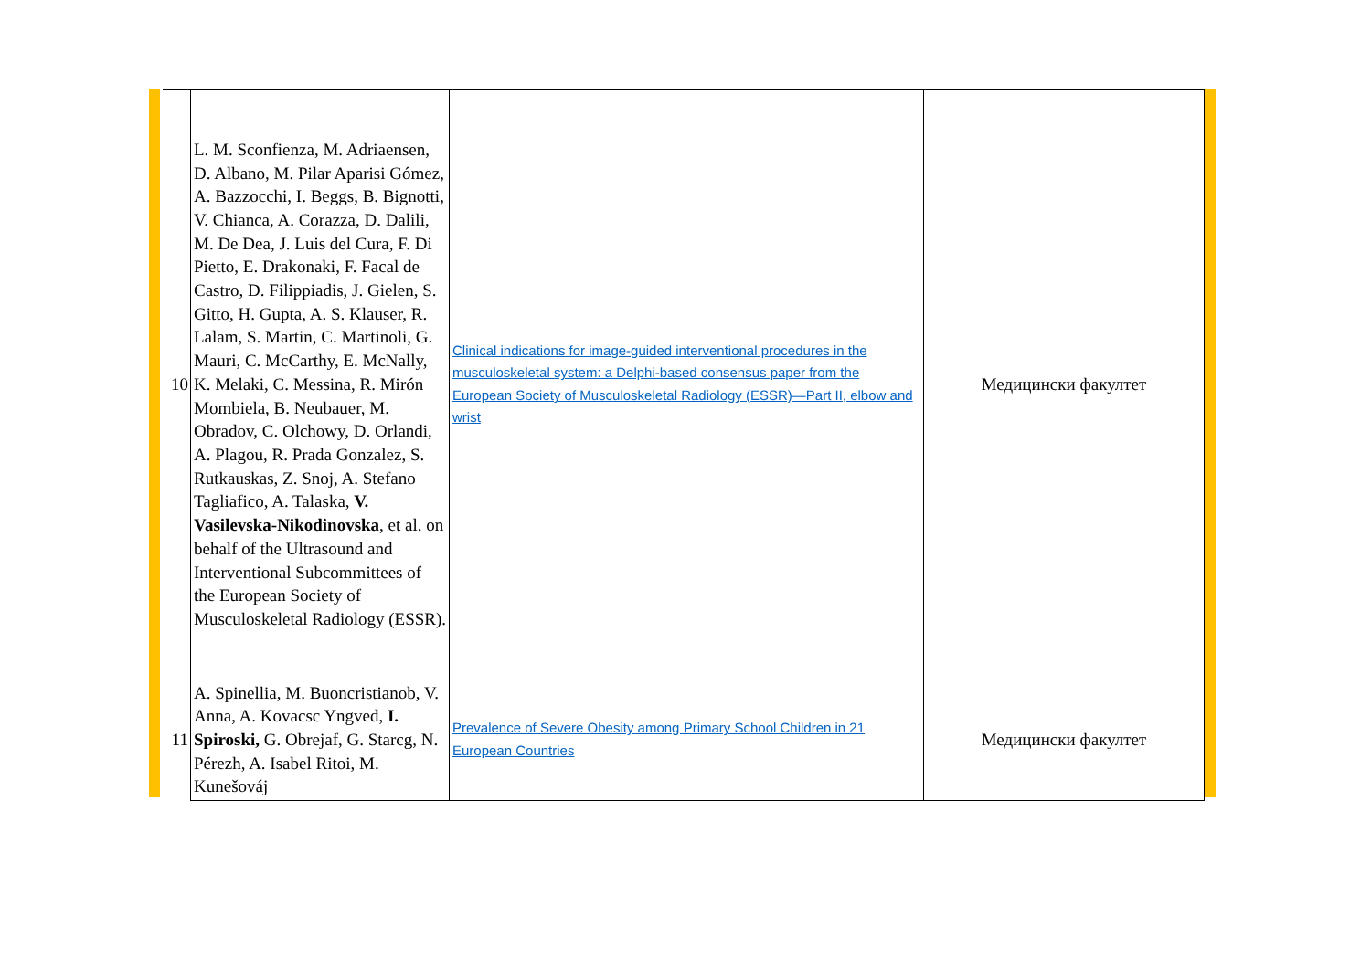| 10 | L. M. Sconfienza, M. Adriaensen, D. Albano, M. Pilar Aparisi Gómez, A. Bazzocchi, I. Beggs, B. Bignotti, V. Chianca, A. Corazza, D. Dalili, M. De Dea, J. Luis del Cura, F. Di Pietto, E. Drakonaki, F. Facal de Castro, D. Filippiadis, J. Gielen, S. Gitto, H. Gupta, A. S. Klauser, R. Lalam, S. Martin, C. Martinoli, G. Mauri, C. McCarthy, E. McNally, K. Melaki, C. Messina, R. Mirón Mombiela, B. Neubauer, M. Obradov, C. Olchowy, D. Orlandi, A. Plagou, R. Prada Gonzalez, S. Rutkauskas, Z. Snoj, A. Stefano Tagliafico, A. Talaska, V. Vasilevska-Nikodinovska , et al. on behalf of the Ultrasound and Interventional Subcommittees of the European Society of Musculoskeletal Radiology (ESSR). | Clinical indications for image-guided interventional procedures in the musculoskeletal system: a Delphi-based consensus paper from the European Society of Musculoskeletal Radiology (ESSR)—Part II, elbow and wrist | Медицински факултет |
| 11 | A. Spinellia, M. Buoncristianob, V. Anna, A. Kovacsc Yngved, I. Spiroski, G. Obrejaf, G. Starcg, N. Pérezh, A. Isabel Ritoi, M. Kunešováj | Prevalence of Severe Obesity among Primary School Children in 21 European Countries | Медицински факултет |